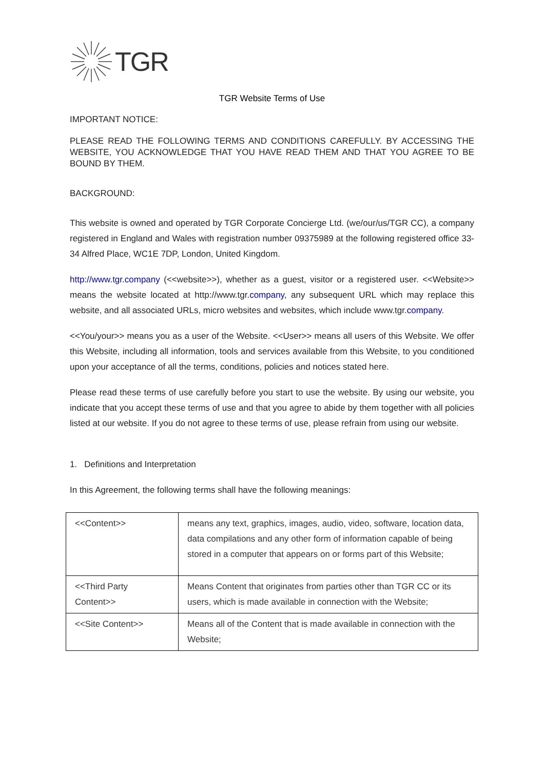TGR
TGR Website Terms of Use
IMPORTANT NOTICE:
PLEASE READ THE FOLLOWING TERMS AND CONDITIONS CAREFULLY. BY ACCESSING THE WEBSITE, YOU ACKNOWLEDGE THAT YOU HAVE READ THEM AND THAT YOU AGREE TO BE BOUND BY THEM.
BACKGROUND:
This website is owned and operated by TGR Corporate Concierge Ltd. (we/our/us/TGR CC), a company registered in England and Wales with registration number 09375989 at the following registered office 33-34 Alfred Place, WC1E 7DP, London, United Kingdom.
http://www.tgr.company (<<website>>), whether as a guest, visitor or a registered user. <<Website>> means the website located at http://www.tgr.company, any subsequent URL which may replace this website, and all associated URLs, micro websites and websites, which include www.tgr.company.
<<You/your>> means you as a user of the Website. <<User>> means all users of this Website. We offer this Website, including all information, tools and services available from this Website, to you conditioned upon your acceptance of all the terms, conditions, policies and notices stated here.
Please read these terms of use carefully before you start to use the website. By using our website, you indicate that you accept these terms of use and that you agree to abide by them together with all policies listed at our website. If you do not agree to these terms of use, please refrain from using our website.
1. Definitions and Interpretation
In this Agreement, the following terms shall have the following meanings:
| <<Content>> | means any text, graphics, images, audio, video, software, location data, data compilations and any other form of information capable of being stored in a computer that appears on or forms part of this Website; |
| <<Third Party Content>> | Means Content that originates from parties other than TGR CC or its users, which is made available in connection with the Website; |
| <<Site Content>> | Means all of the Content that is made available in connection with the Website; |